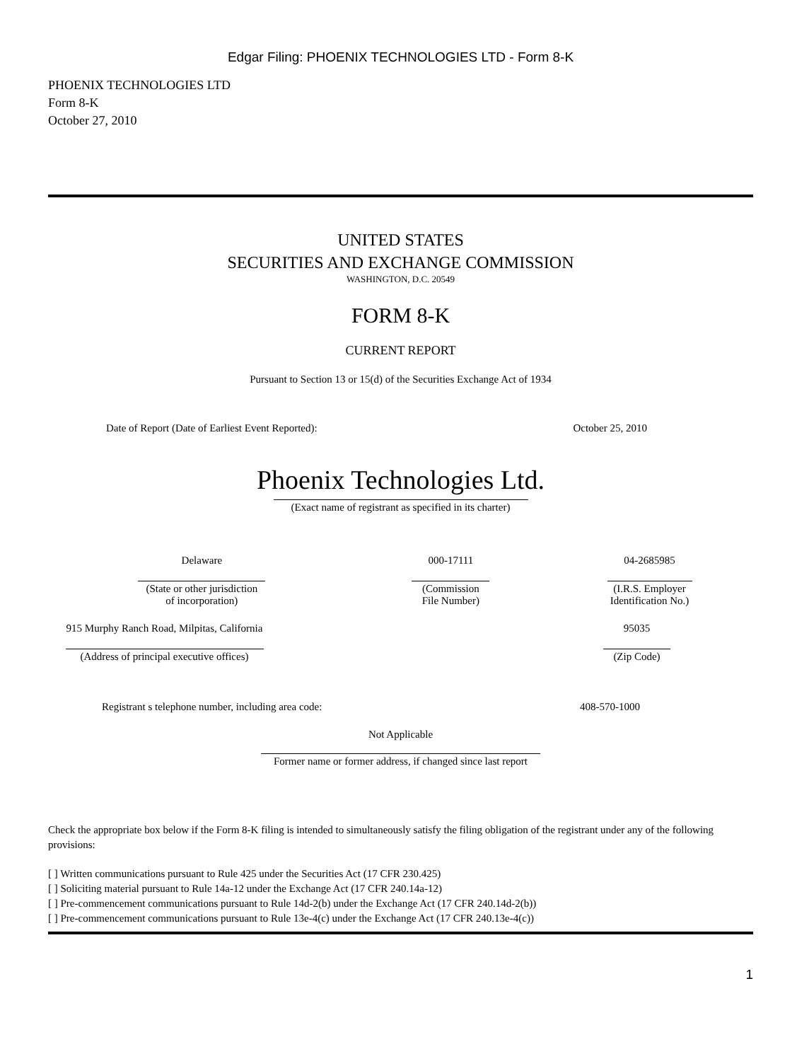Edgar Filing: PHOENIX TECHNOLOGIES LTD - Form 8-K
PHOENIX TECHNOLOGIES LTD
Form 8-K
October 27, 2010
UNITED STATES
SECURITIES AND EXCHANGE COMMISSION
WASHINGTON, D.C. 20549
FORM 8-K
CURRENT REPORT
Pursuant to Section 13 or 15(d) of the Securities Exchange Act of 1934
| Date of Report (Date of Earliest Event Reported): | October 25, 2010 |
Phoenix Technologies Ltd.
(Exact name of registrant as specified in its charter)
| Delaware | 000-17111 | 04-2685985 |
| (State or other jurisdiction of incorporation) | (Commission File Number) | (I.R.S. Employer Identification No.) |
| 915 Murphy Ranch Road, Milpitas, California | | 95035 |
| (Address of principal executive offices) | | (Zip Code) |
| Registrant s telephone number, including area code: | 408-570-1000 |
Not Applicable
Former name or former address, if changed since last report
Check the appropriate box below if the Form 8-K filing is intended to simultaneously satisfy the filing obligation of the registrant under any of the following provisions:
[ ] Written communications pursuant to Rule 425 under the Securities Act (17 CFR 230.425)
[ ] Soliciting material pursuant to Rule 14a-12 under the Exchange Act (17 CFR 240.14a-12)
[ ] Pre-commencement communications pursuant to Rule 14d-2(b) under the Exchange Act (17 CFR 240.14d-2(b))
[ ] Pre-commencement communications pursuant to Rule 13e-4(c) under the Exchange Act (17 CFR 240.13e-4(c))
1